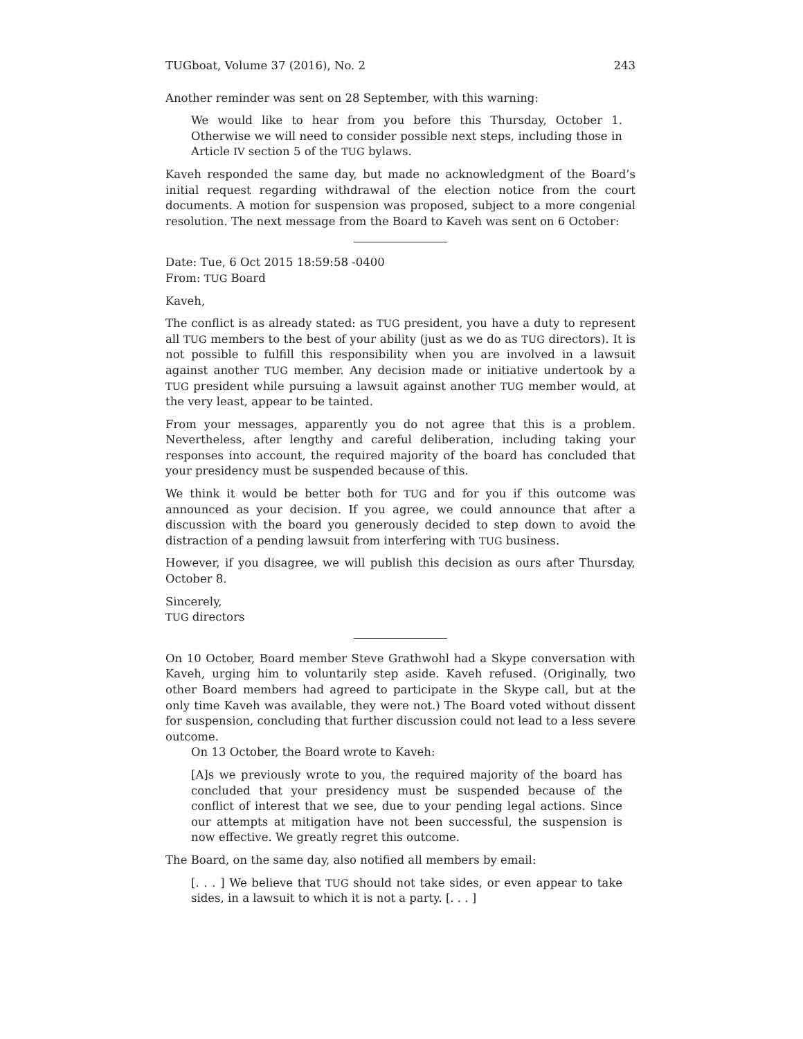TUGboat, Volume 37 (2016), No. 2 243
Another reminder was sent on 28 September, with this warning:
We would like to hear from you before this Thursday, October 1. Otherwise we will need to consider possible next steps, including those in Article IV section 5 of the TUG bylaws.
Kaveh responded the same day, but made no acknowledgment of the Board’s initial request regarding withdrawal of the election notice from the court documents. A motion for suspension was proposed, subject to a more congenial resolution. The next message from the Board to Kaveh was sent on 6 October:
Date: Tue, 6 Oct 2015 18:59:58 -0400
From: TUG Board
Kaveh,
The conflict is as already stated: as TUG president, you have a duty to represent all TUG members to the best of your ability (just as we do as TUG directors). It is not possible to fulfill this responsibility when you are involved in a lawsuit against another TUG member. Any decision made or initiative undertook by a TUG president while pursuing a lawsuit against another TUG member would, at the very least, appear to be tainted.
From your messages, apparently you do not agree that this is a problem. Nevertheless, after lengthy and careful deliberation, including taking your responses into account, the required majority of the board has concluded that your presidency must be suspended because of this.
We think it would be better both for TUG and for you if this outcome was announced as your decision. If you agree, we could announce that after a discussion with the board you generously decided to step down to avoid the distraction of a pending lawsuit from interfering with TUG business.
However, if you disagree, we will publish this decision as ours after Thursday, October 8.
Sincerely,
TUG directors
On 10 October, Board member Steve Grathwohl had a Skype conversation with Kaveh, urging him to voluntarily step aside. Kaveh refused. (Originally, two other Board members had agreed to participate in the Skype call, but at the only time Kaveh was available, they were not.) The Board voted without dissent for suspension, concluding that further discussion could not lead to a less severe outcome.
On 13 October, the Board wrote to Kaveh:
[A]s we previously wrote to you, the required majority of the board has concluded that your presidency must be suspended because of the conflict of interest that we see, due to your pending legal actions. Since our attempts at mitigation have not been successful, the suspension is now effective. We greatly regret this outcome.
The Board, on the same day, also notified all members by email:
[. . . ] We believe that TUG should not take sides, or even appear to take sides, in a lawsuit to which it is not a party. [. . . ]